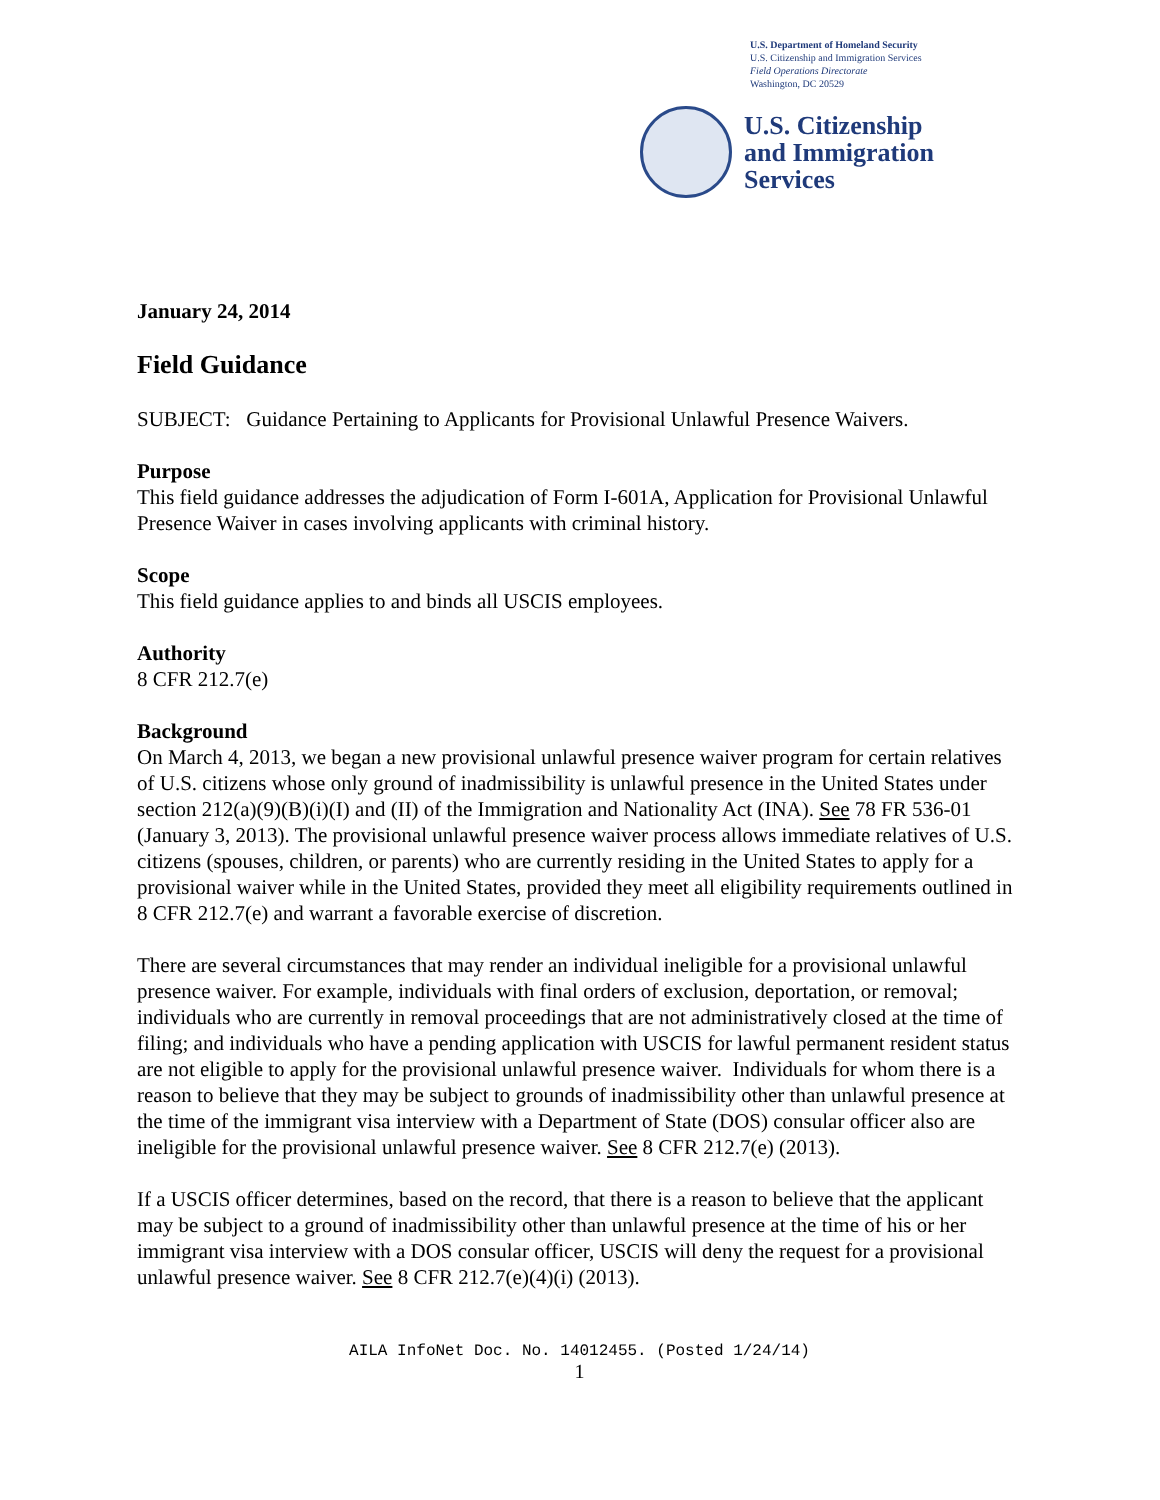U.S. Department of Homeland Security
U.S. Citizenship and Immigration Services
Field Operations Directorate
Washington, DC 20529
U.S. Citizenship
and Immigration
Services
January 24, 2014
Field Guidance
SUBJECT: Guidance Pertaining to Applicants for Provisional Unlawful Presence Waivers.
Purpose
This field guidance addresses the adjudication of Form I-601A, Application for Provisional Unlawful Presence Waiver in cases involving applicants with criminal history.
Scope
This field guidance applies to and binds all USCIS employees.
Authority
8 CFR 212.7(e)
Background
On March 4, 2013, we began a new provisional unlawful presence waiver program for certain relatives of U.S. citizens whose only ground of inadmissibility is unlawful presence in the United States under section 212(a)(9)(B)(i)(I) and (II) of the Immigration and Nationality Act (INA). See 78 FR 536-01 (January 3, 2013). The provisional unlawful presence waiver process allows immediate relatives of U.S. citizens (spouses, children, or parents) who are currently residing in the United States to apply for a provisional waiver while in the United States, provided they meet all eligibility requirements outlined in 8 CFR 212.7(e) and warrant a favorable exercise of discretion.
There are several circumstances that may render an individual ineligible for a provisional unlawful presence waiver. For example, individuals with final orders of exclusion, deportation, or removal; individuals who are currently in removal proceedings that are not administratively closed at the time of filing; and individuals who have a pending application with USCIS for lawful permanent resident status are not eligible to apply for the provisional unlawful presence waiver. Individuals for whom there is a reason to believe that they may be subject to grounds of inadmissibility other than unlawful presence at the time of the immigrant visa interview with a Department of State (DOS) consular officer also are ineligible for the provisional unlawful presence waiver. See 8 CFR 212.7(e) (2013).
If a USCIS officer determines, based on the record, that there is a reason to believe that the applicant may be subject to a ground of inadmissibility other than unlawful presence at the time of his or her immigrant visa interview with a DOS consular officer, USCIS will deny the request for a provisional unlawful presence waiver. See 8 CFR 212.7(e)(4)(i) (2013).
AILA InfoNet Doc. No. 14012455. (Posted 1/24/14)
1